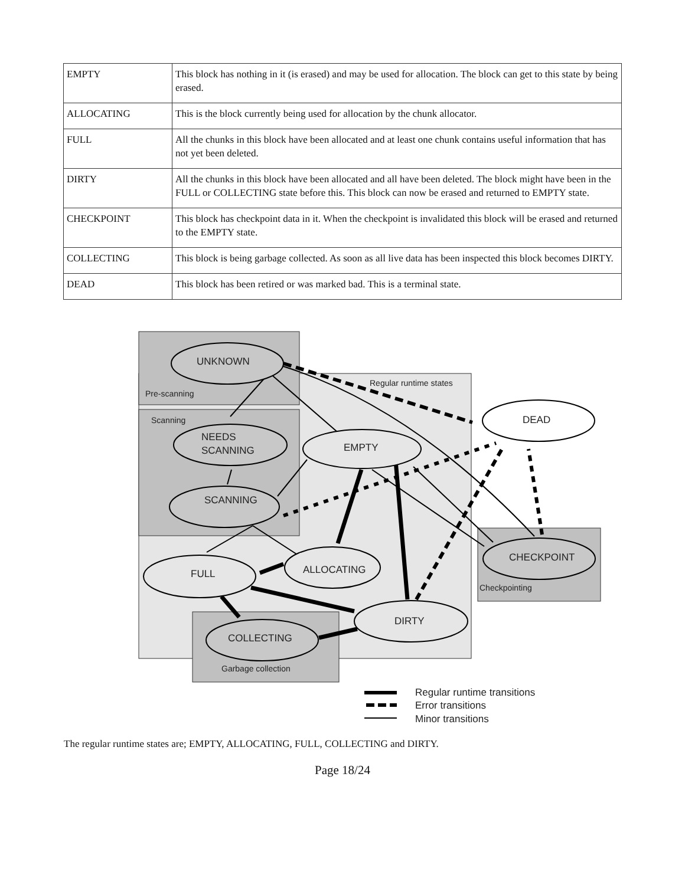| EMPTY | This block has nothing in it (is erased) and may be used for allocation. The block can get to this state by being erased. |
| ALLOCATING | This is the block currently being used for allocation by the chunk allocator. |
| FULL | All the chunks in this block have been allocated and at least one chunk contains useful information that has not yet been deleted. |
| DIRTY | All the chunks in this block have been allocated and all have been deleted. The block might have been in the FULL or COLLECTING state before this. This block can now be erased and returned to EMPTY state. |
| CHECKPOINT | This block has checkpoint data in it. When the checkpoint is invalidated this block will be erased and returned to the EMPTY state. |
| COLLECTING | This block is being garbage collected. As soon as all live data has been inspected this block becomes DIRTY. |
| DEAD | This block has been retired or was marked bad. This is a terminal state. |
Regular runtime states
Pre-scanning
Scanning
Checkpointing
Garbage collection
UNKNOWN
DEAD
NEEDS
SCANNING
EMPTY
SCANNING
CHECKPOINT
FULL
ALLOCATING
DIRTY
COLLECTING
Regular runtime transitions
Error transitions
Minor transitions
The regular runtime states are; EMPTY, ALLOCATING, FULL, COLLECTING and DIRTY.
Page 18/24